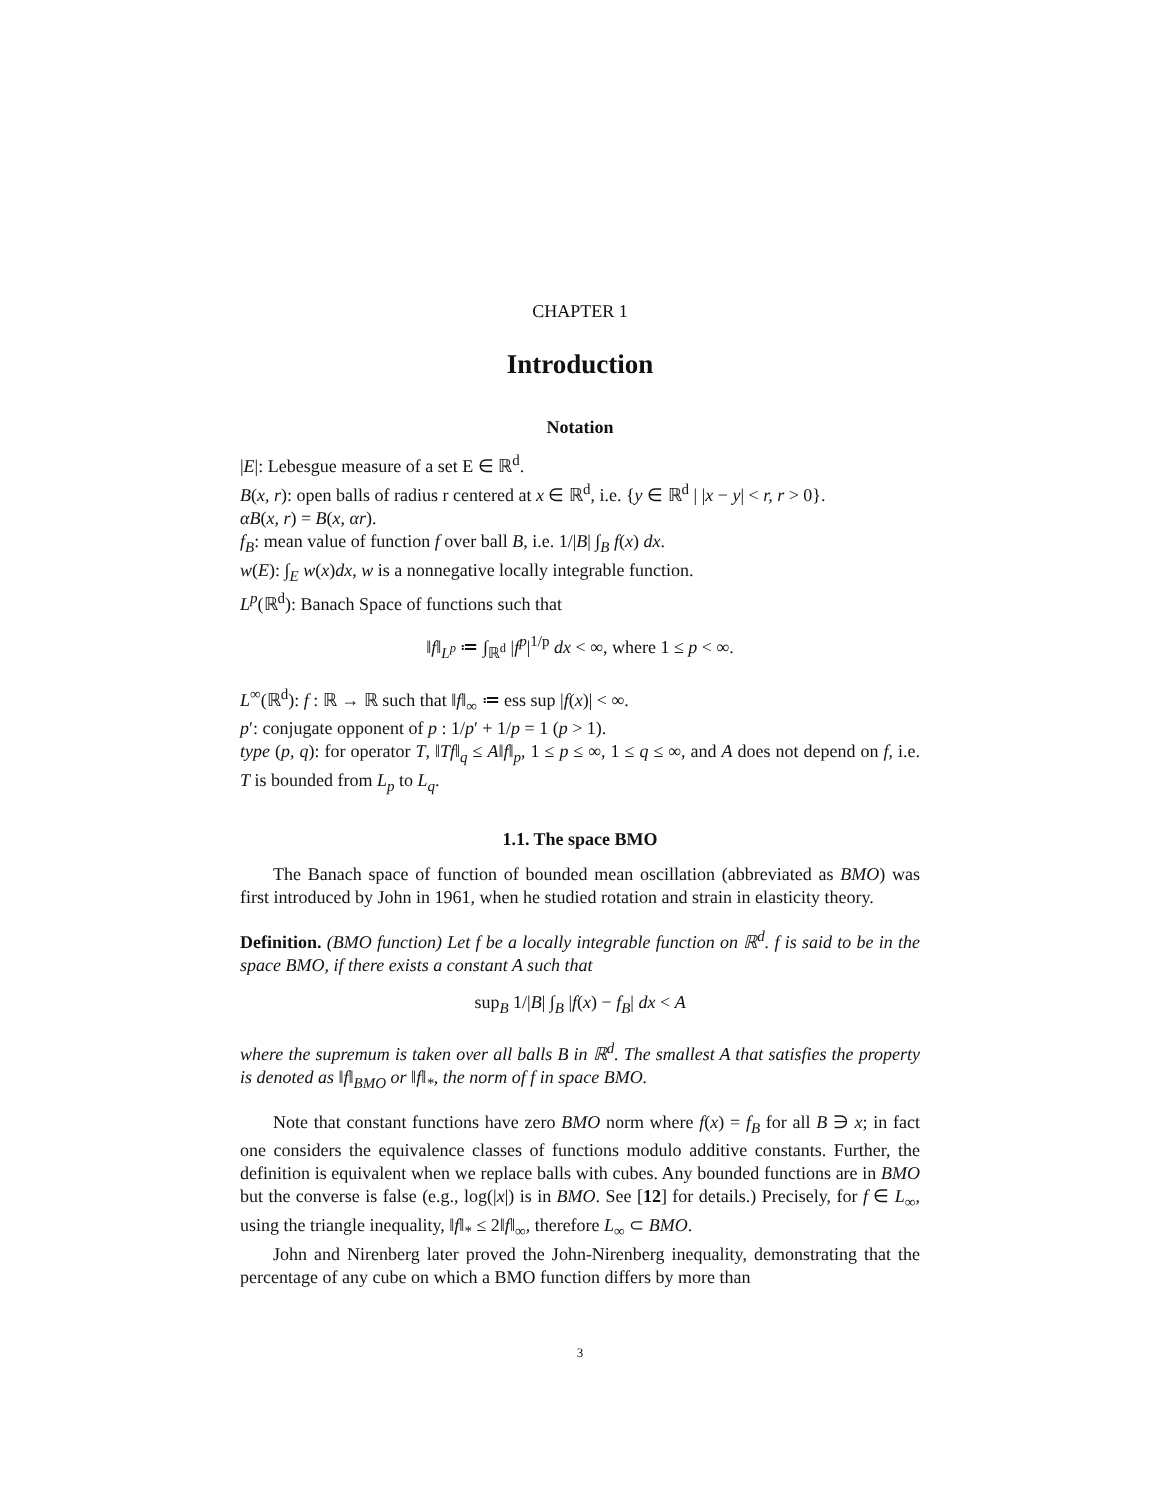CHAPTER 1
Introduction
Notation
|E|: Lebesgue measure of a set E ∈ ℝ<sup>d</sup>.
B(x, r): open balls of radius r centered at x ∈ ℝ<sup>d</sup>, i.e. {y ∈ ℝ<sup>d</sup> | |x − y| < r, r > 0}.
αB(x, r) = B(x, αr).
f<sub>B</sub>: mean value of function f over ball B, i.e. 1/|B| ∫<sub>B</sub> f(x) dx.
w(E): ∫<sub>E</sub> w(x)dx, w is a nonnegative locally integrable function.
L<sup>p</sup>(ℝ<sup>d</sup>): Banach Space of functions such that
‖f‖<sub>L<sup>p</sup></sub> ≔ ∫<sub>ℝ<sup>d</sup></sub> |f<sup>p</sup>|<sup>1/p</sup> dx < ∞, where 1 ≤ p < ∞.
L<sup>∞</sup>(ℝ<sup>d</sup>): f : ℝ → ℝ such that ‖f‖<sub>∞</sub> ≔ ess sup |f(x)| < ∞.
p′: conjugate opponent of p : 1/p′ + 1/p = 1 (p > 1).
type (p, q): for operator T, ‖Tf‖<sub>q</sub> ≤ A‖f‖<sub>p</sub>, 1 ≤ p ≤ ∞, 1 ≤ q ≤ ∞, and A does not depend on f, i.e. T is bounded from L<sub>p</sub> to L<sub>q</sub>.
1.1. The space BMO
The Banach space of function of bounded mean oscillation (abbreviated as BMO) was first introduced by John in 1961, when he studied rotation and strain in elasticity theory.
Definition. (BMO function) Let f be a locally integrable function on ℝ<sup>d</sup>. f is said to be in the space BMO, if there exists a constant A such that
sup<sub>B</sub> 1/|B| ∫<sub>B</sub> |f(x) − f<sub>B</sub>| dx < A
where the supremum is taken over all balls B in ℝ<sup>d</sup>. The smallest A that satisfies the property is denoted as ‖f‖<sub>BMO</sub> or ‖f‖<sub>*</sub>, the norm of f in space BMO.
Note that constant functions have zero BMO norm where f(x) = f<sub>B</sub> for all B ∋ x; in fact one considers the equivalence classes of functions modulo additive constants. Further, the definition is equivalent when we replace balls with cubes. Any bounded functions are in BMO but the converse is false (e.g., log(|x|) is in BMO. See [12] for details.) Precisely, for f ∈ L<sub>∞</sub>, using the triangle inequality, ‖f‖<sub>*</sub> ≤ 2‖f‖<sub>∞</sub>, therefore L<sub>∞</sub> ⊂ BMO.
John and Nirenberg later proved the John-Nirenberg inequality, demonstrating that the percentage of any cube on which a BMO function differs by more than
3